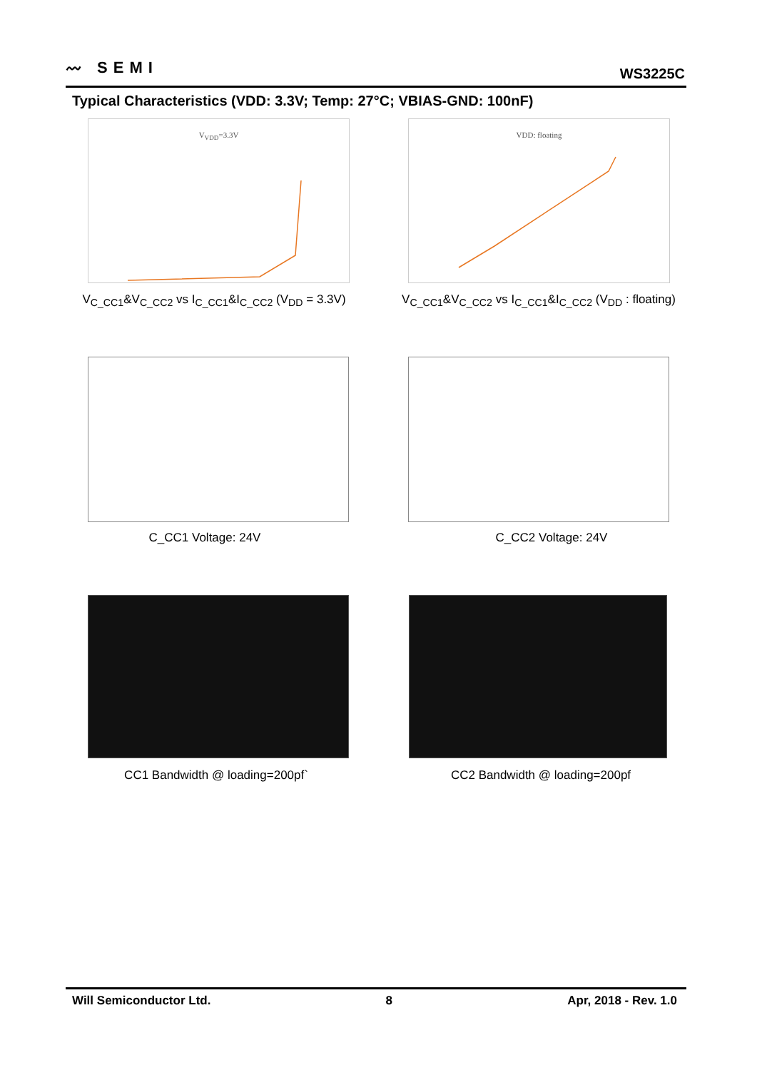〰 SEMI WS3225C
Typical Characteristics (VDD: 3.3V; Temp: 27°C; VBIAS-GND: 100nF)
V<sub>VDD</sub>=3.3V VDD: floating
V<sub>C_CC1</sub>&V<sub>C_CC2</sub> vs I<sub>C_CC1</sub>&I<sub>C_CC2</sub> (V<sub>DD</sub> = 3.3V)
V<sub>C_CC1</sub>&V<sub>C_CC2</sub> vs I<sub>C_CC1</sub>&I<sub>C_CC2</sub> (V<sub>DD</sub> : floating)
C_CC1 Voltage: 24V C_CC2 Voltage: 24V
CC1 Bandwidth @ loading=200pf` CC2 Bandwidth @ loading=200pf
Will Semiconductor Ltd. 8 Apr, 2018 - Rev. 1.0